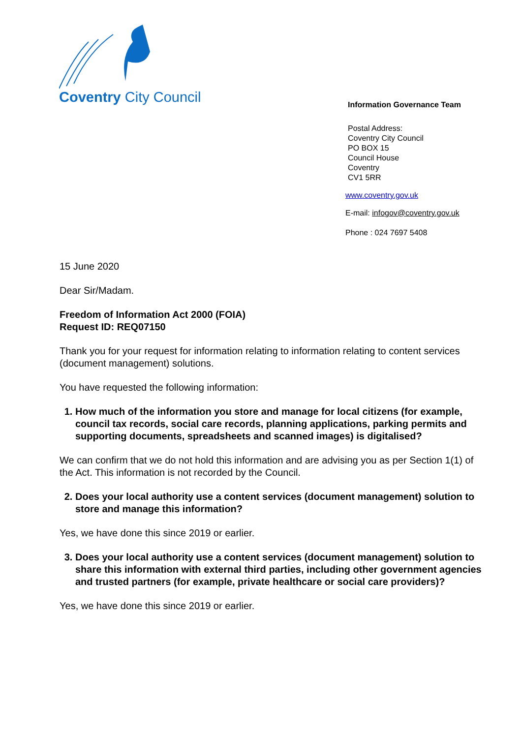Coventry City Council
Information Governance Team
Postal Address:
Coventry City Council
PO BOX 15
Council House
Coventry
CV1 5RR
www.coventry.gov.uk
E-mail: infogov@coventry.gov.uk
Phone : 024 7697 5408
15 June 2020
Dear Sir/Madam.
Freedom of Information Act 2000 (FOIA)
Request ID: REQ07150
Thank you for your request for information relating to information relating to content services (document management) solutions.
You have requested the following information:
1. How much of the information you store and manage for local citizens (for example, council tax records, social care records, planning applications, parking permits and supporting documents, spreadsheets and scanned images) is digitalised?
We can confirm that we do not hold this information and are advising you as per Section 1(1) of the Act. This information is not recorded by the Council.
2. Does your local authority use a content services (document management) solution to store and manage this information?
Yes, we have done this since 2019 or earlier.
3. Does your local authority use a content services (document management) solution to share this information with external third parties, including other government agencies and trusted partners (for example, private healthcare or social care providers)?
Yes, we have done this since 2019 or earlier.